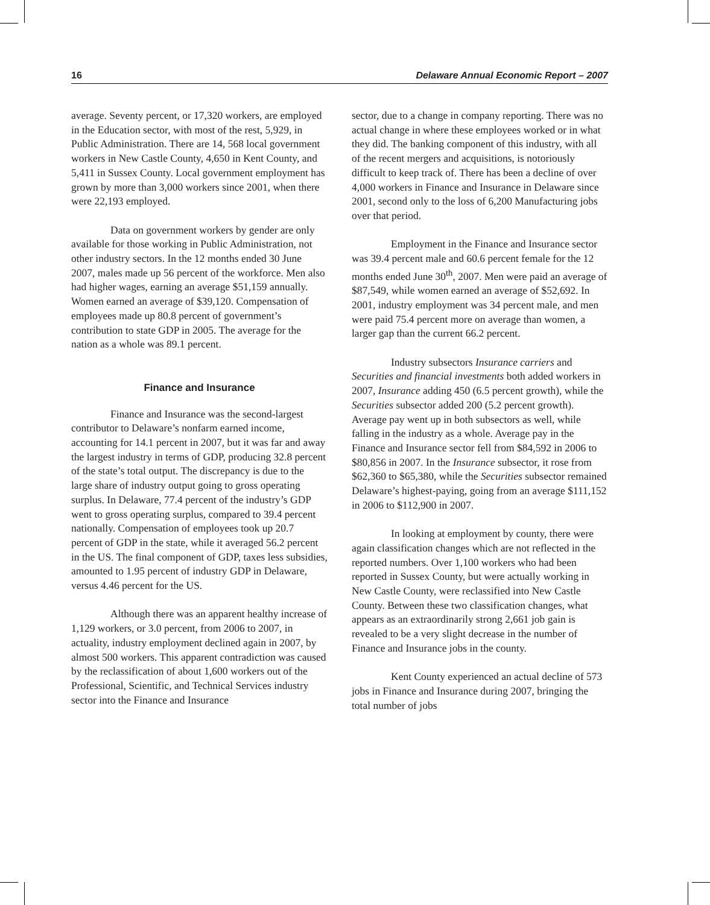16 Delaware Annual Economic Report – 2007
average. Seventy percent, or 17,320 workers, are employed in the Education sector, with most of the rest, 5,929, in Public Administration. There are 14, 568 local government workers in New Castle County, 4,650 in Kent County, and 5,411 in Sussex County. Local government employment has grown by more than 3,000 workers since 2001, when there were 22,193 employed.
Data on government workers by gender are only available for those working in Public Administration, not other industry sectors. In the 12 months ended 30 June 2007, males made up 56 percent of the workforce. Men also had higher wages, earning an average $51,159 annually. Women earned an average of $39,120. Compensation of employees made up 80.8 percent of government’s contribution to state GDP in 2005. The average for the nation as a whole was 89.1 percent.
Finance and Insurance
Finance and Insurance was the second-largest contributor to Delaware’s nonfarm earned income, accounting for 14.1 percent in 2007, but it was far and away the largest industry in terms of GDP, producing 32.8 percent of the state’s total output. The discrepancy is due to the large share of industry output going to gross operating surplus. In Delaware, 77.4 percent of the industry’s GDP went to gross operating surplus, compared to 39.4 percent nationally. Compensation of employees took up 20.7 percent of GDP in the state, while it averaged 56.2 percent in the US. The final component of GDP, taxes less subsidies, amounted to 1.95 percent of industry GDP in Delaware, versus 4.46 percent for the US.
Although there was an apparent healthy increase of 1,129 workers, or 3.0 percent, from 2006 to 2007, in actuality, industry employment declined again in 2007, by almost 500 workers. This apparent contradiction was caused by the reclassification of about 1,600 workers out of the Professional, Scientific, and Technical Services industry sector into the Finance and Insurance
sector, due to a change in company reporting. There was no actual change in where these employees worked or in what they did. The banking component of this industry, with all of the recent mergers and acquisitions, is notoriously difficult to keep track of. There has been a decline of over 4,000 workers in Finance and Insurance in Delaware since 2001, second only to the loss of 6,200 Manufacturing jobs over that period.
Employment in the Finance and Insurance sector was 39.4 percent male and 60.6 percent female for the 12 months ended June 30<sup>th</sup>, 2007. Men were paid an average of $87,549, while women earned an average of $52,692. In 2001, industry employment was 34 percent male, and men were paid 75.4 percent more on average than women, a larger gap than the current 66.2 percent.
Industry subsectors Insurance carriers and Securities and financial investments both added workers in 2007, Insurance adding 450 (6.5 percent growth), while the Securities subsector added 200 (5.2 percent growth). Average pay went up in both subsectors as well, while falling in the industry as a whole. Average pay in the Finance and Insurance sector fell from $84,592 in 2006 to $80,856 in 2007. In the Insurance subsector, it rose from $62,360 to $65,380, while the Securities subsector remained Delaware’s highest-paying, going from an average $111,152 in 2006 to $112,900 in 2007.
In looking at employment by county, there were again classification changes which are not reflected in the reported numbers. Over 1,100 workers who had been reported in Sussex County, but were actually working in New Castle County, were reclassified into New Castle County. Between these two classification changes, what appears as an extraordinarily strong 2,661 job gain is revealed to be a very slight decrease in the number of Finance and Insurance jobs in the county.
Kent County experienced an actual decline of 573 jobs in Finance and Insurance during 2007, bringing the total number of jobs